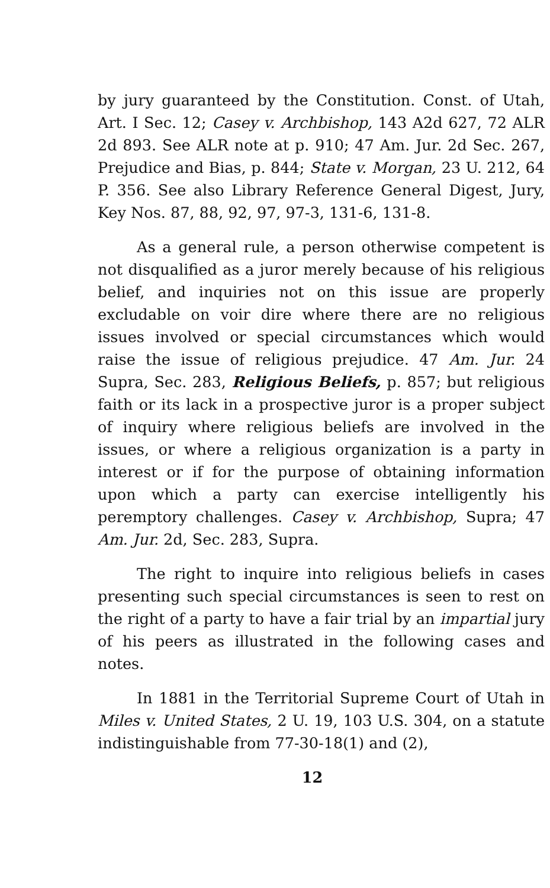by jury guaranteed by the Constitution. Const. of Utah, Art. I Sec. 12; Casey v. Archbishop, 143 A2d 627, 72 ALR 2d 893. See ALR note at p. 910; 47 Am. Jur. 2d Sec. 267, Prejudice and Bias, p. 844; State v. Morgan, 23 U. 212, 64 P. 356. See also Library Reference General Digest, Jury, Key Nos. 87, 88, 92, 97, 97-3, 131-6, 131-8.
As a general rule, a person otherwise competent is not disqualified as a juror merely because of his religious belief, and inquiries not on this issue are properly excludable on voir dire where there are no religious issues involved or special circumstances which would raise the issue of religious prejudice. 47 Am. Jur. 24 Supra, Sec. 283, Religious Beliefs, p. 857; but religious faith or its lack in a prospective juror is a proper subject of inquiry where religious beliefs are involved in the issues, or where a religious organization is a party in interest or if for the purpose of obtaining information upon which a party can exercise intelligently his peremptory challenges. Casey v. Archbishop, Supra; 47 Am. Jur. 2d, Sec. 283, Supra.
The right to inquire into religious beliefs in cases presenting such special circumstances is seen to rest on the right of a party to have a fair trial by an impartial jury of his peers as illustrated in the following cases and notes.
In 1881 in the Territorial Supreme Court of Utah in Miles v. United States, 2 U. 19, 103 U.S. 304, on a statute indistinguishable from 77-30-18(1) and (2),
12